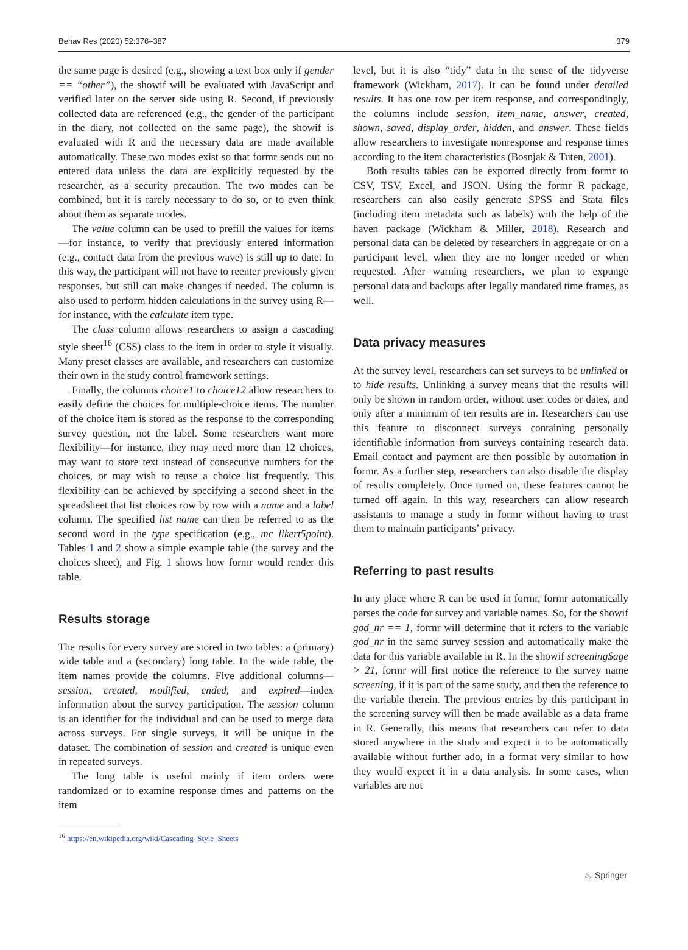Behav Res (2020) 52:376–387 379
the same page is desired (e.g., showing a text box only if gender == “other”), the showif will be evaluated with JavaScript and verified later on the server side using R. Second, if previously collected data are referenced (e.g., the gender of the participant in the diary, not collected on the same page), the showif is evaluated with R and the necessary data are made available automatically. These two modes exist so that formr sends out no entered data unless the data are explicitly requested by the researcher, as a security precaution. The two modes can be combined, but it is rarely necessary to do so, or to even think about them as separate modes.
The value column can be used to prefill the values for items—for instance, to verify that previously entered information (e.g., contact data from the previous wave) is still up to date. In this way, the participant will not have to reenter previously given responses, but still can make changes if needed. The column is also used to perform hidden calculations in the survey using R—for instance, with the calculate item type.
The class column allows researchers to assign a cascading style sheet<sup>16</sup> (CSS) class to the item in order to style it visually. Many preset classes are available, and researchers can customize their own in the study control framework settings.
Finally, the columns choice1 to choice12 allow researchers to easily define the choices for multiple-choice items. The number of the choice item is stored as the response to the corresponding survey question, not the label. Some researchers want more flexibility—for instance, they may need more than 12 choices, may want to store text instead of consecutive numbers for the choices, or may wish to reuse a choice list frequently. This flexibility can be achieved by specifying a second sheet in the spreadsheet that list choices row by row with a name and a label column. The specified list name can then be referred to as the second word in the type specification (e.g., mc likert5point). Tables 1 and 2 show a simple example table (the survey and the choices sheet), and Fig. 1 shows how formr would render this table.
Results storage
The results for every survey are stored in two tables: a (primary) wide table and a (secondary) long table. In the wide table, the item names provide the columns. Five additional columns—session, created, modified, ended, and expired—index information about the survey participation. The session column is an identifier for the individual and can be used to merge data across surveys. For single surveys, it will be unique in the dataset. The combination of session and created is unique even in repeated surveys.
The long table is useful mainly if item orders were randomized or to examine response times and patterns on the item
<sup>16</sup> https://en.wikipedia.org/wiki/Cascading_Style_Sheets
level, but it is also “tidy” data in the sense of the tidyverse framework (Wickham, 2017). It can be found under detailed results. It has one row per item response, and correspondingly, the columns include session, item_name, answer, created, shown, saved, display_order, hidden, and answer. These fields allow researchers to investigate nonresponse and response times according to the item characteristics (Bosnjak & Tuten, 2001).
Both results tables can be exported directly from formr to CSV, TSV, Excel, and JSON. Using the formr R package, researchers can also easily generate SPSS and Stata files (including item metadata such as labels) with the help of the haven package (Wickham & Miller, 2018). Research and personal data can be deleted by researchers in aggregate or on a participant level, when they are no longer needed or when requested. After warning researchers, we plan to expunge personal data and backups after legally mandated time frames, as well.
Data privacy measures
At the survey level, researchers can set surveys to be unlinked or to hide results. Unlinking a survey means that the results will only be shown in random order, without user codes or dates, and only after a minimum of ten results are in. Researchers can use this feature to disconnect surveys containing personally identifiable information from surveys containing research data. Email contact and payment are then possible by automation in formr. As a further step, researchers can also disable the display of results completely. Once turned on, these features cannot be turned off again. In this way, researchers can allow research assistants to manage a study in formr without having to trust them to maintain participants’ privacy.
Referring to past results
In any place where R can be used in formr, formr automatically parses the code for survey and variable names. So, for the showif god_nr == 1, formr will determine that it refers to the variable god_nr in the same survey session and automatically make the data for this variable available in R. In the showif screening$age > 21, formr will first notice the reference to the survey name screening, if it is part of the same study, and then the reference to the variable therein. The previous entries by this participant in the screening survey will then be made available as a data frame in R. Generally, this means that researchers can refer to data stored anywhere in the study and expect it to be automatically available without further ado, in a format very similar to how they would expect it in a data analysis. In some cases, when variables are not
♨ Springer